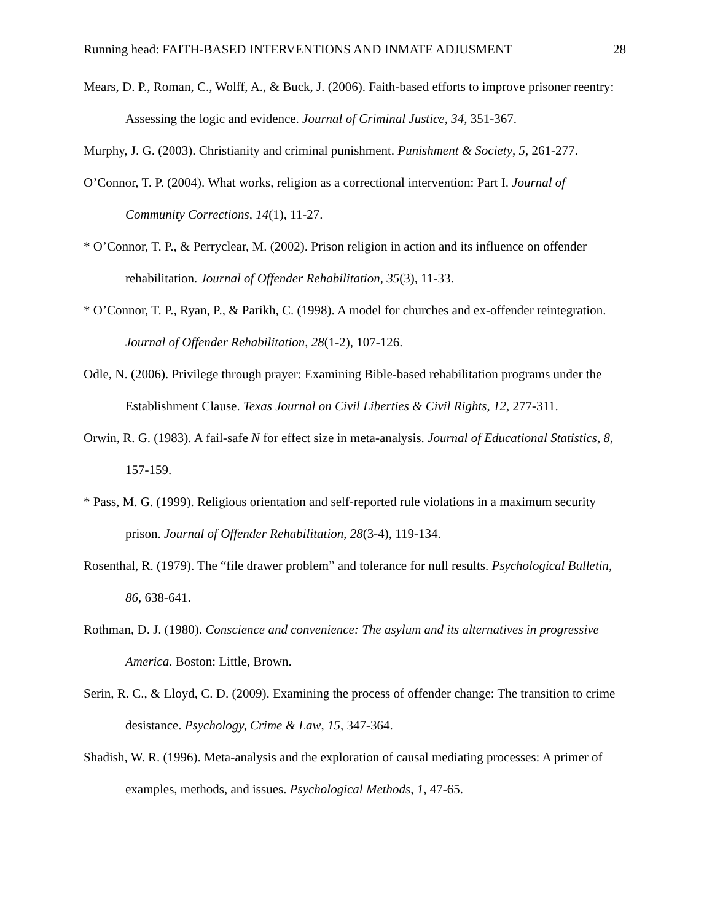Running head: FAITH-BASED INTERVENTIONS AND INMATE ADJUSMENT 28
Mears, D. P., Roman, C., Wolff, A., & Buck, J. (2006). Faith-based efforts to improve prisoner reentry: Assessing the logic and evidence. Journal of Criminal Justice, 34, 351-367.
Murphy, J. G. (2003). Christianity and criminal punishment. Punishment & Society, 5, 261-277.
O’Connor, T. P. (2004). What works, religion as a correctional intervention: Part I. Journal of Community Corrections, 14(1), 11-27.
* O’Connor, T. P., & Perryclear, M. (2002). Prison religion in action and its influence on offender rehabilitation. Journal of Offender Rehabilitation, 35(3), 11-33.
* O’Connor, T. P., Ryan, P., & Parikh, C. (1998). A model for churches and ex-offender reintegration. Journal of Offender Rehabilitation, 28(1-2), 107-126.
Odle, N. (2006). Privilege through prayer: Examining Bible-based rehabilitation programs under the Establishment Clause. Texas Journal on Civil Liberties & Civil Rights, 12, 277-311.
Orwin, R. G. (1983). A fail-safe N for effect size in meta-analysis. Journal of Educational Statistics, 8, 157-159.
* Pass, M. G. (1999). Religious orientation and self-reported rule violations in a maximum security prison. Journal of Offender Rehabilitation, 28(3-4), 119-134.
Rosenthal, R. (1979). The “file drawer problem” and tolerance for null results. Psychological Bulletin, 86, 638-641.
Rothman, D. J. (1980). Conscience and convenience: The asylum and its alternatives in progressive America. Boston: Little, Brown.
Serin, R. C., & Lloyd, C. D. (2009). Examining the process of offender change: The transition to crime desistance. Psychology, Crime & Law, 15, 347-364.
Shadish, W. R. (1996). Meta-analysis and the exploration of causal mediating processes: A primer of examples, methods, and issues. Psychological Methods, 1, 47-65.